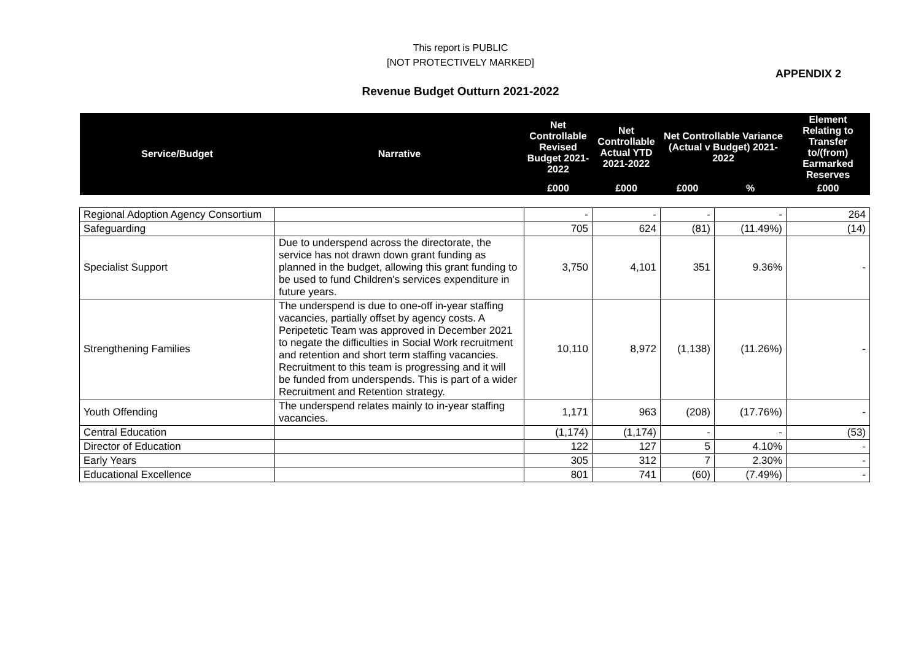This report is PUBLIC
[NOT PROTECTIVELY MARKED]
APPENDIX 2
Revenue Budget Outturn 2021-2022
| Service/Budget | Narrative | Net Controllable Revised Budget 2021-2022 | Net Controllable Actual YTD 2021-2022 | Net Controllable Variance (Actual v Budget) 2021-2022 | | Element Relating to Transfer to/(from) Earmarked Reserves |
| --- | --- | --- | --- | --- | --- | --- |
| | | £000 | £000 | £000 | % | £000 |
| Regional Adoption Agency Consortium | | - | - | - | - | 264 |
| Safeguarding | | 705 | 624 | (81) | (11.49%) | (14) |
| Specialist Support | Due to underspend across the directorate, the service has not drawn down grant funding as planned in the budget, allowing this grant funding to be used to fund Children's services expenditure in future years. | 3,750 | 4,101 | 351 | 9.36% | - |
| Strengthening Families | The underspend is due to one-off in-year staffing vacancies, partially offset by agency costs. A Peripetetic Team was approved in December 2021 to negate the difficulties in Social Work recruitment and retention and short term staffing vacancies. Recruitment to this team is progressing and it will be funded from underspends. This is part of a wider Recruitment and Retention strategy. | 10,110 | 8,972 | (1,138) | (11.26%) | - |
| Youth Offending | The underspend relates mainly to in-year staffing vacancies. | 1,171 | 963 | (208) | (17.76%) | - |
| Central Education | | (1,174) | (1,174) | - | - | (53) |
| Director of Education | | 122 | 127 | 5 | 4.10% | - |
| Early Years | | 305 | 312 | 7 | 2.30% | - |
| Educational Excellence | | 801 | 741 | (60) | (7.49%) | - |